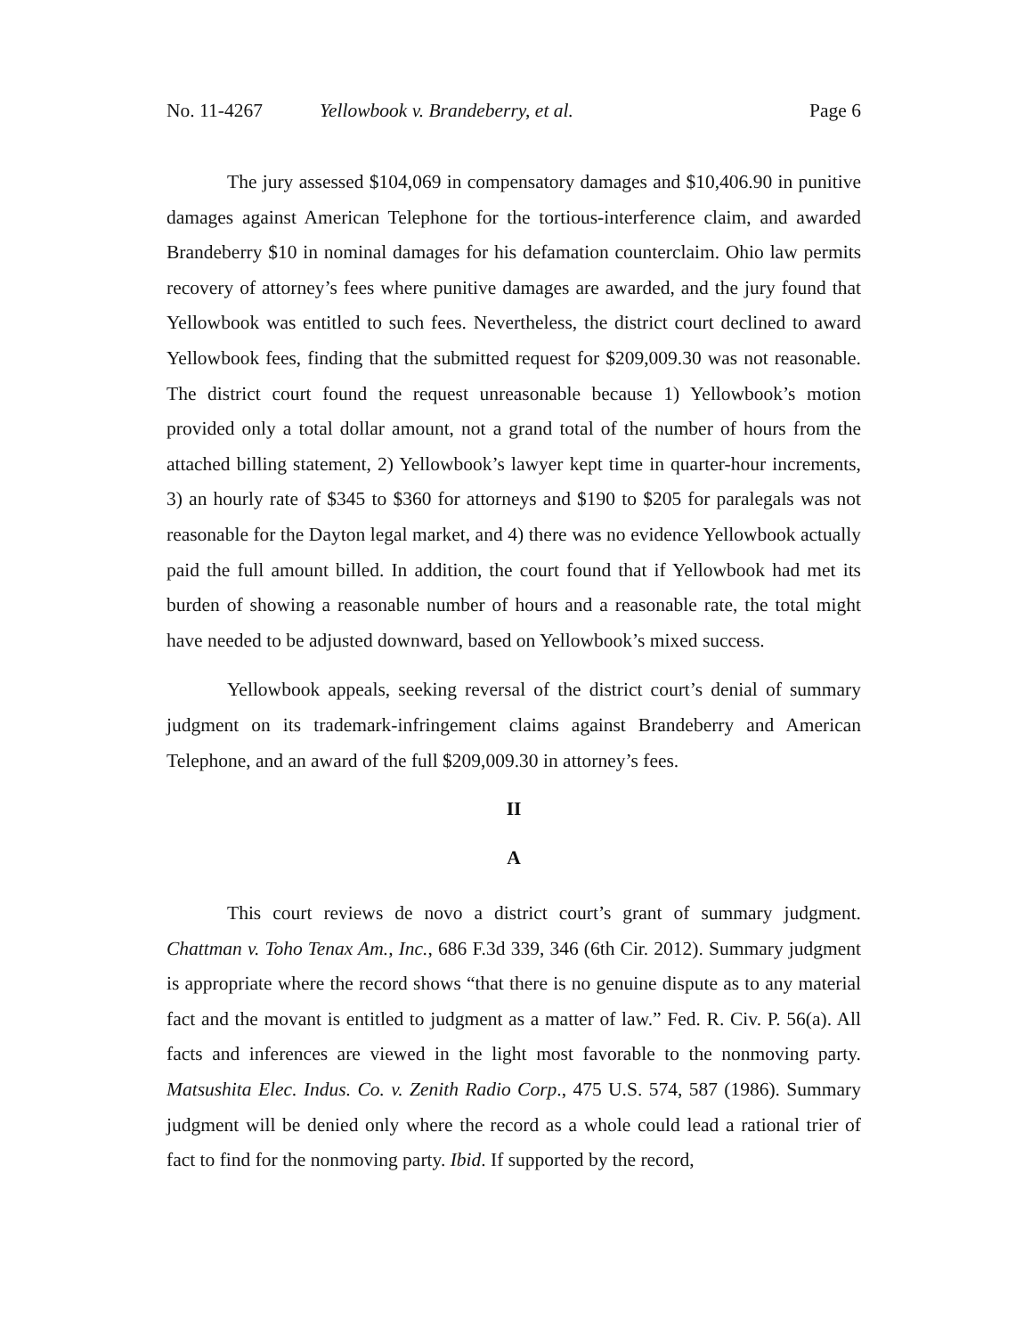No. 11-4267 Yellowbook v. Brandeberry, et al. Page 6
The jury assessed $104,069 in compensatory damages and $10,406.90 in punitive damages against American Telephone for the tortious-interference claim, and awarded Brandeberry $10 in nominal damages for his defamation counterclaim. Ohio law permits recovery of attorney’s fees where punitive damages are awarded, and the jury found that Yellowbook was entitled to such fees. Nevertheless, the district court declined to award Yellowbook fees, finding that the submitted request for $209,009.30 was not reasonable. The district court found the request unreasonable because 1) Yellowbook’s motion provided only a total dollar amount, not a grand total of the number of hours from the attached billing statement, 2) Yellowbook’s lawyer kept time in quarter-hour increments, 3) an hourly rate of $345 to $360 for attorneys and $190 to $205 for paralegals was not reasonable for the Dayton legal market, and 4) there was no evidence Yellowbook actually paid the full amount billed. In addition, the court found that if Yellowbook had met its burden of showing a reasonable number of hours and a reasonable rate, the total might have needed to be adjusted downward, based on Yellowbook’s mixed success.
Yellowbook appeals, seeking reversal of the district court’s denial of summary judgment on its trademark-infringement claims against Brandeberry and American Telephone, and an award of the full $209,009.30 in attorney’s fees.
II
A
This court reviews de novo a district court’s grant of summary judgment. Chattman v. Toho Tenax Am., Inc., 686 F.3d 339, 346 (6th Cir. 2012). Summary judgment is appropriate where the record shows “that there is no genuine dispute as to any material fact and the movant is entitled to judgment as a matter of law.” Fed. R. Civ. P. 56(a). All facts and inferences are viewed in the light most favorable to the nonmoving party. Matsushita Elec. Indus. Co. v. Zenith Radio Corp., 475 U.S. 574, 587 (1986). Summary judgment will be denied only where the record as a whole could lead a rational trier of fact to find for the nonmoving party. Ibid. If supported by the record,